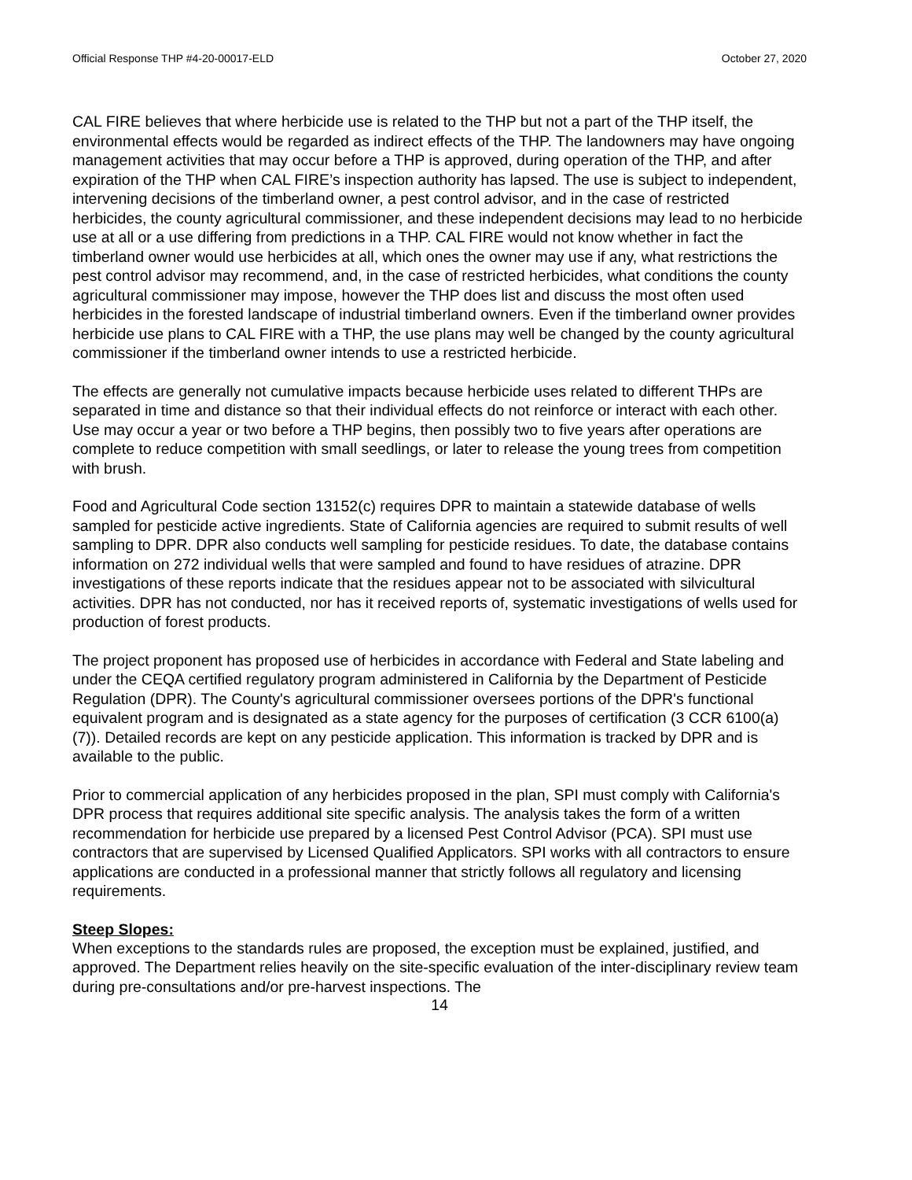Official Response THP #4-20-00017-ELD October 27, 2020
CAL FIRE believes that where herbicide use is related to the THP but not a part of the THP itself, the environmental effects would be regarded as indirect effects of the THP. The landowners may have ongoing management activities that may occur before a THP is approved, during operation of the THP, and after expiration of the THP when CAL FIRE’s inspection authority has lapsed. The use is subject to independent, intervening decisions of the timberland owner, a pest control advisor, and in the case of restricted herbicides, the county agricultural commissioner, and these independent decisions may lead to no herbicide use at all or a use differing from predictions in a THP. CAL FIRE would not know whether in fact the timberland owner would use herbicides at all, which ones the owner may use if any, what restrictions the pest control advisor may recommend, and, in the case of restricted herbicides, what conditions the county agricultural commissioner may impose, however the THP does list and discuss the most often used herbicides in the forested landscape of industrial timberland owners. Even if the timberland owner provides herbicide use plans to CAL FIRE with a THP, the use plans may well be changed by the county agricultural commissioner if the timberland owner intends to use a restricted herbicide.
The effects are generally not cumulative impacts because herbicide uses related to different THPs are separated in time and distance so that their individual effects do not reinforce or interact with each other. Use may occur a year or two before a THP begins, then possibly two to five years after operations are complete to reduce competition with small seedlings, or later to release the young trees from competition with brush.
Food and Agricultural Code section 13152(c) requires DPR to maintain a statewide database of wells sampled for pesticide active ingredients. State of California agencies are required to submit results of well sampling to DPR. DPR also conducts well sampling for pesticide residues. To date, the database contains information on 272 individual wells that were sampled and found to have residues of atrazine. DPR investigations of these reports indicate that the residues appear not to be associated with silvicultural activities. DPR has not conducted, nor has it received reports of, systematic investigations of wells used for production of forest products.
The project proponent has proposed use of herbicides in accordance with Federal and State labeling and under the CEQA certified regulatory program administered in California by the Department of Pesticide Regulation (DPR). The County's agricultural commissioner oversees portions of the DPR's functional equivalent program and is designated as a state agency for the purposes of certification (3 CCR 6100(a)(7)). Detailed records are kept on any pesticide application. This information is tracked by DPR and is available to the public.
Prior to commercial application of any herbicides proposed in the plan, SPI must comply with California's DPR process that requires additional site specific analysis. The analysis takes the form of a written recommendation for herbicide use prepared by a licensed Pest Control Advisor (PCA). SPI must use contractors that are supervised by Licensed Qualified Applicators. SPI works with all contractors to ensure applications are conducted in a professional manner that strictly follows all regulatory and licensing requirements.
Steep Slopes:
When exceptions to the standards rules are proposed, the exception must be explained, justified, and approved. The Department relies heavily on the site-specific evaluation of the inter-disciplinary review team during pre-consultations and/or pre-harvest inspections. The
14